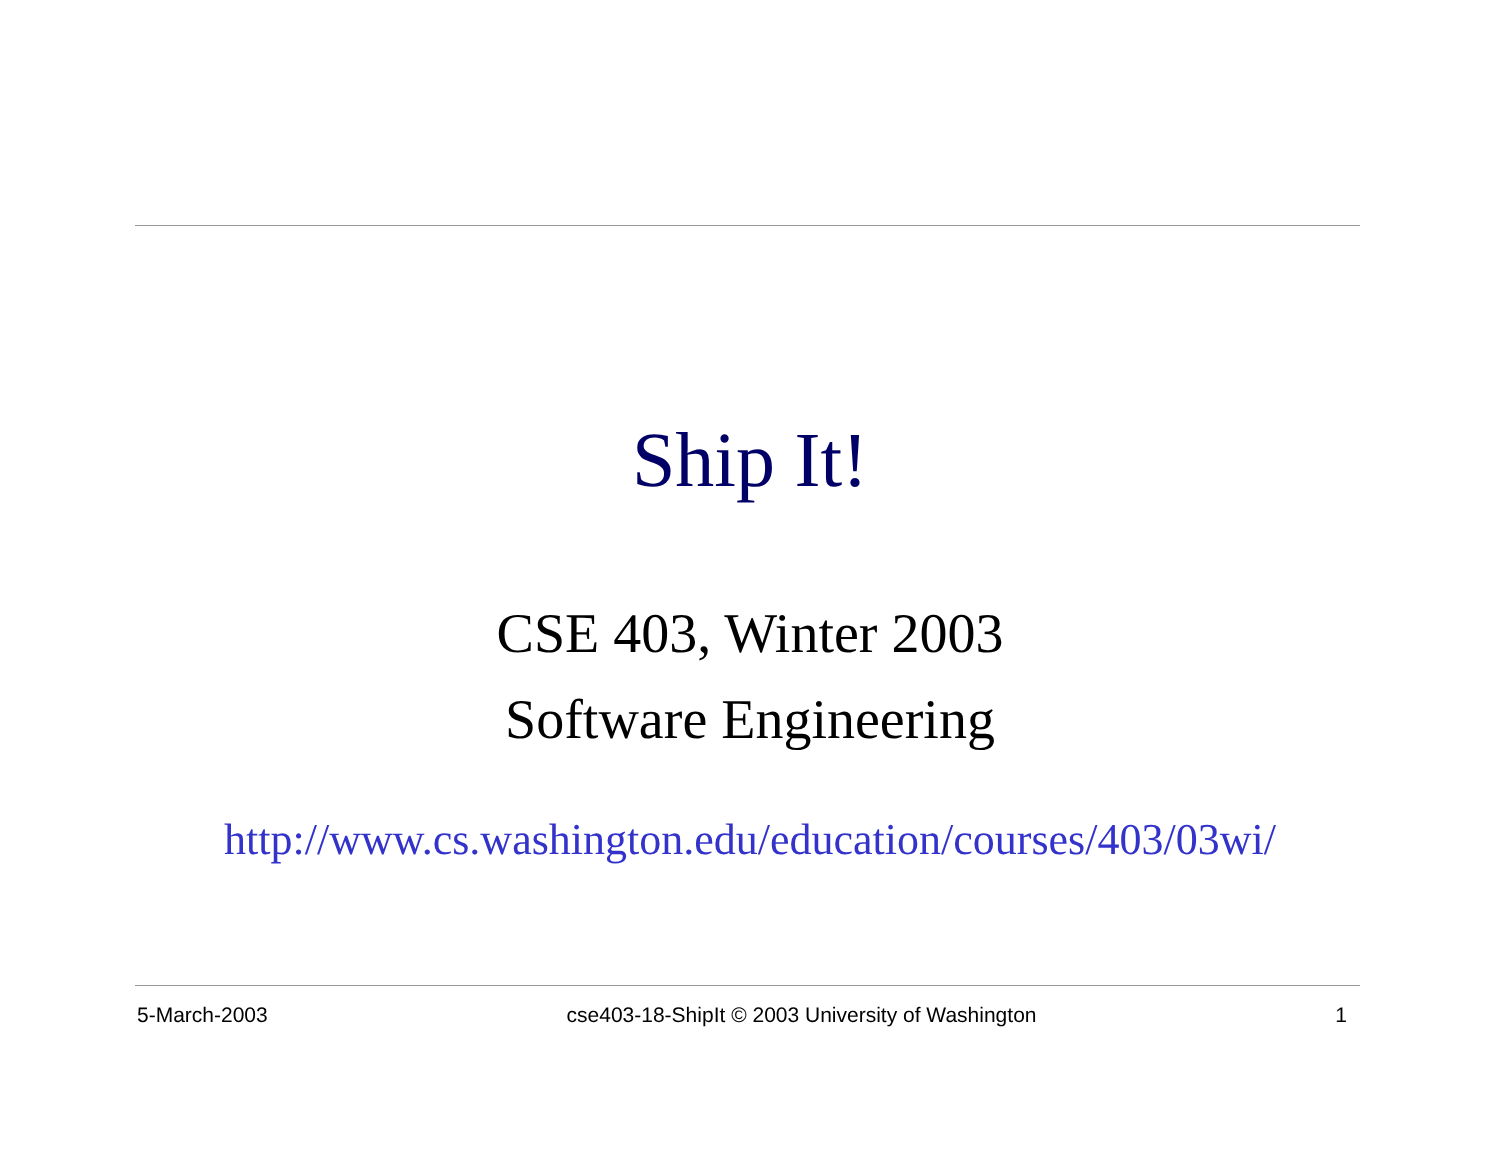Ship It!
CSE 403, Winter 2003
Software Engineering
http://www.cs.washington.edu/education/courses/403/03wi/
5-March-2003 cse403-18-ShipIt © 2003 University of Washington 1